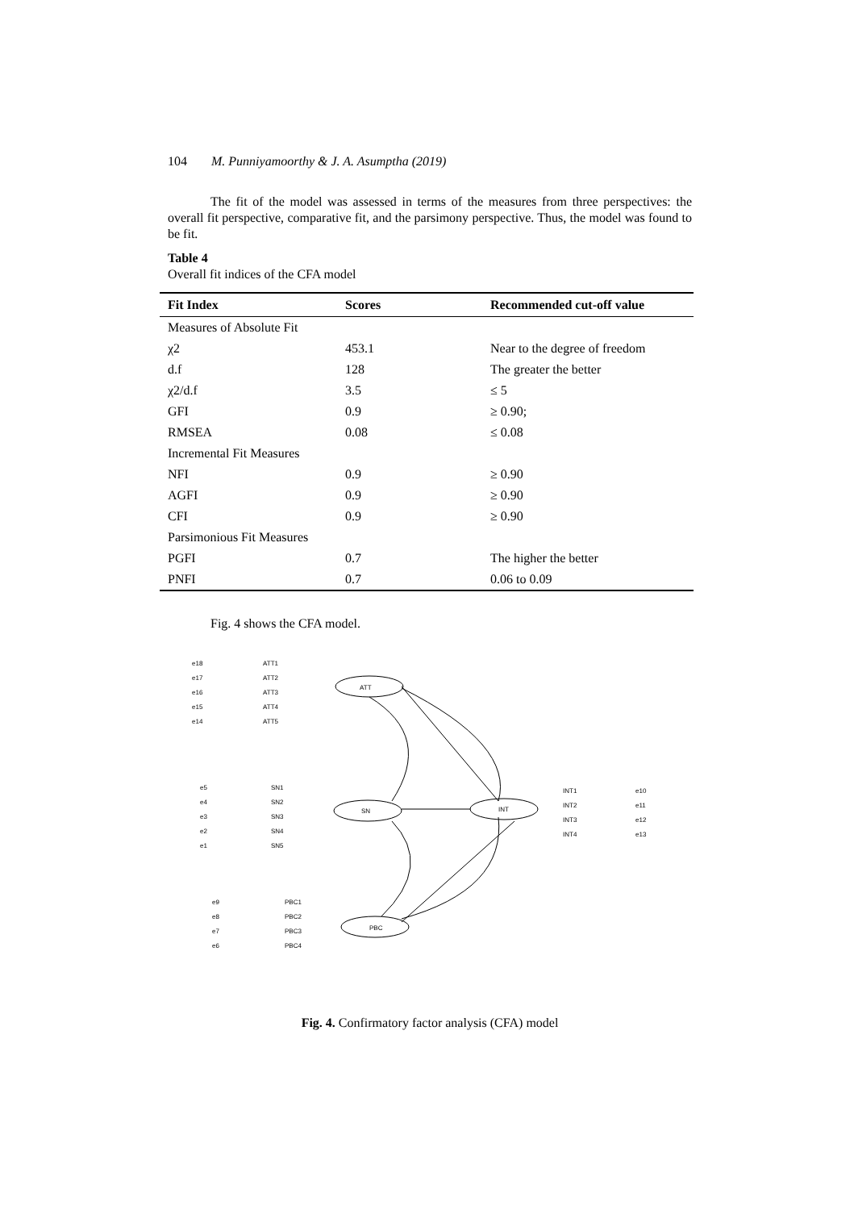104 M. Punniyamoorthy & J. A. Asumptha (2019)
The fit of the model was assessed in terms of the measures from three perspectives: the overall fit perspective, comparative fit, and the parsimony perspective. Thus, the model was found to be fit.
Table 4
Overall fit indices of the CFA model
| Fit Index | Scores | Recommended cut-off value |
| --- | --- | --- |
| Measures of Absolute Fit | | |
| χ2 | 453.1 | Near to the degree of freedom |
| d.f | 128 | The greater the better |
| χ2/d.f | 3.5 | ≤ 5 |
| GFI | 0.9 | ≥ 0.90; |
| RMSEA | 0.08 | ≤ 0.08 |
| Incremental Fit Measures | | |
| NFI | 0.9 | ≥ 0.90 |
| AGFI | 0.9 | ≥ 0.90 |
| CFI | 0.9 | ≥ 0.90 |
| Parsimonious Fit Measures | | |
| PGFI | 0.7 | The higher the better |
| PNFI | 0.7 | 0.06 to 0.09 |
Fig. 4 shows the CFA model.
ATT1
ATT2
ATT3
ATT4
ATT5
ATT
SN1
SN2
SN3
SN4
SN5
SN
INT
INT1
INT2
INT3
INT4
PBC1
PBC2
PBC3
PBC4
PBC
e18
e17
e16
e15
e14
e5
e4
e3
e2
e1
e10
e11
e12
e13
e9
e8
e7
e6
Fig. 4. Confirmatory factor analysis (CFA) model